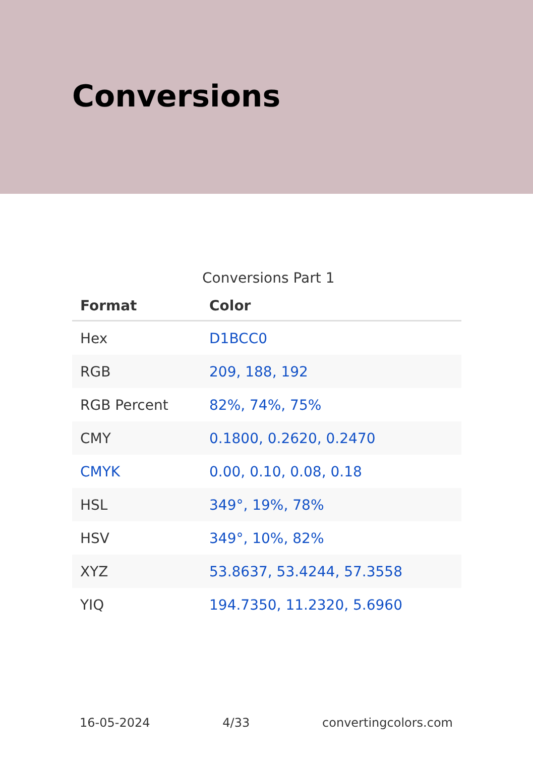Conversions
Conversions Part 1
| Format | Color |
| --- | --- |
| Hex | D1BCC0 |
| RGB | 209, 188, 192 |
| RGB Percent | 82%, 74%, 75% |
| CMY | 0.1800, 0.2620, 0.2470 |
| CMYK | 0.00, 0.10, 0.08, 0.18 |
| HSL | 349°, 19%, 78% |
| HSV | 349°, 10%, 82% |
| XYZ | 53.8637, 53.4244, 57.3558 |
| YIQ | 194.7350, 11.2320, 5.6960 |
16-05-2024 4/33 convertingcolors.com